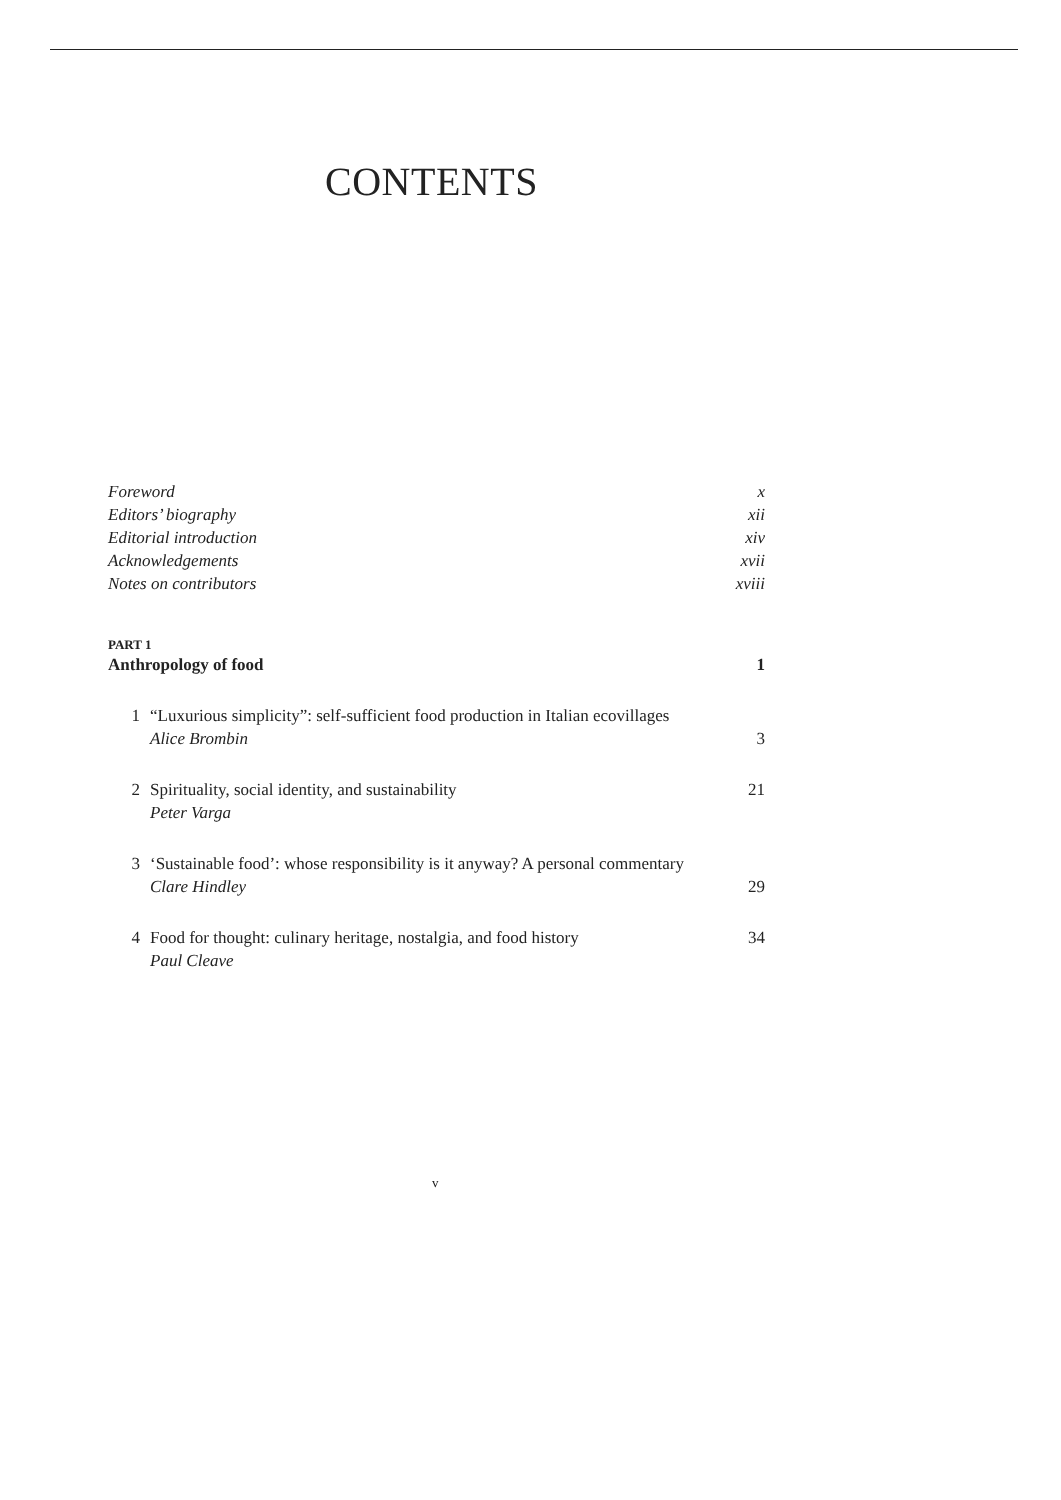CONTENTS
Foreword x
Editors’ biography xii
Editorial introduction xiv
Acknowledgements xvii
Notes on contributors xviii
PART 1
Anthropology of food 1
1 “Luxurious simplicity”: self-sufficient food production in Italian ecovillages
Alice Brombin
3
2 Spirituality, social identity, and sustainability
Peter Varga
21
3 ‘Sustainable food’: whose responsibility is it anyway? A personal commentary
Clare Hindley
29
4 Food for thought: culinary heritage, nostalgia, and food history
Paul Cleave
34
v